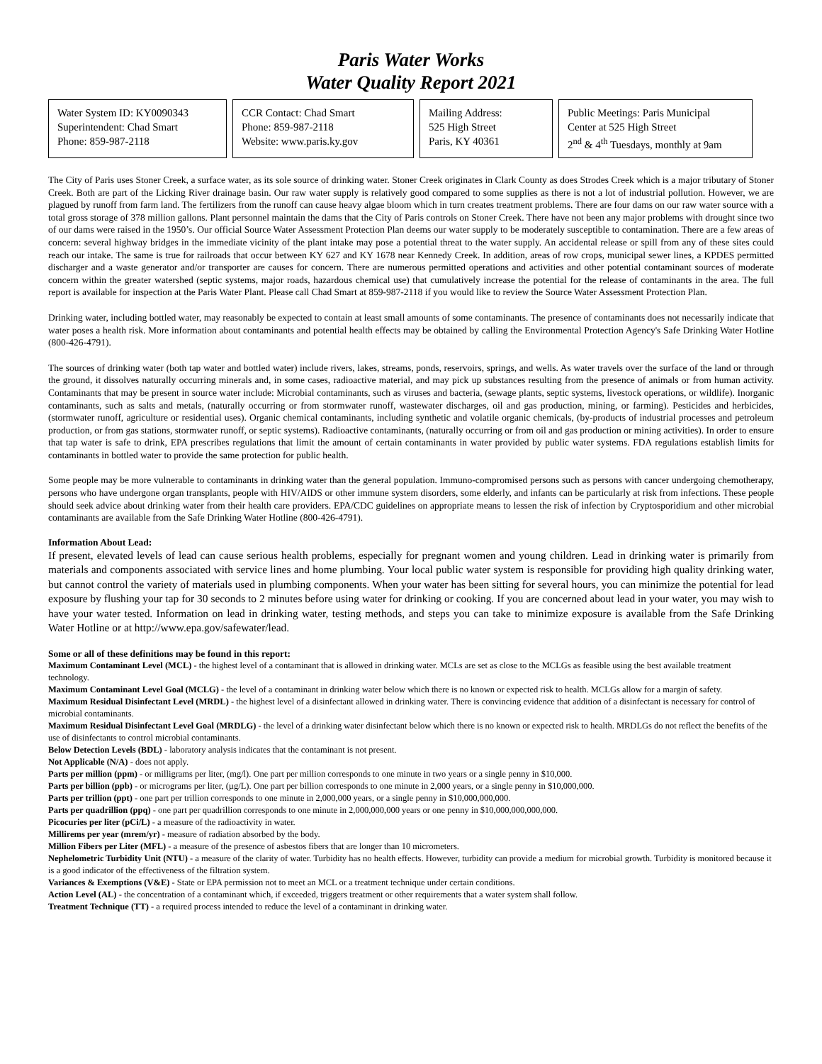Paris Water Works
Water Quality Report 2021
Water System ID: KY0090343
Superintendent: Chad Smart
Phone: 859-987-2118
CCR Contact: Chad Smart
Phone: 859-987-2118
Website: www.paris.ky.gov
Mailing Address:
525 High Street
Paris, KY 40361
Public Meetings: Paris Municipal
Center at 525 High Street
2<sup>nd</sup> & 4<sup>th</sup> Tuesdays, monthly at 9am
The City of Paris uses Stoner Creek, a surface water, as its sole source of drinking water. Stoner Creek originates in Clark County as does Strodes Creek which is a major tributary of Stoner Creek. Both are part of the Licking River drainage basin. Our raw water supply is relatively good compared to some supplies as there is not a lot of industrial pollution. However, we are plagued by runoff from farm land. The fertilizers from the runoff can cause heavy algae bloom which in turn creates treatment problems. There are four dams on our raw water source with a total gross storage of 378 million gallons. Plant personnel maintain the dams that the City of Paris controls on Stoner Creek. There have not been any major problems with drought since two of our dams were raised in the 1950’s. Our official Source Water Assessment Protection Plan deems our water supply to be moderately susceptible to contamination. There are a few areas of concern: several highway bridges in the immediate vicinity of the plant intake may pose a potential threat to the water supply. An accidental release or spill from any of these sites could reach our intake. The same is true for railroads that occur between KY 627 and KY 1678 near Kennedy Creek. In addition, areas of row crops, municipal sewer lines, a KPDES permitted discharger and a waste generator and/or transporter are causes for concern. There are numerous permitted operations and activities and other potential contaminant sources of moderate concern within the greater watershed (septic systems, major roads, hazardous chemical use) that cumulatively increase the potential for the release of contaminants in the area. The full report is available for inspection at the Paris Water Plant. Please call Chad Smart at 859-987-2118 if you would like to review the Source Water Assessment Protection Plan.
Drinking water, including bottled water, may reasonably be expected to contain at least small amounts of some contaminants. The presence of contaminants does not necessarily indicate that water poses a health risk. More information about contaminants and potential health effects may be obtained by calling the Environmental Protection Agency's Safe Drinking Water Hotline (800-426-4791).
The sources of drinking water (both tap water and bottled water) include rivers, lakes, streams, ponds, reservoirs, springs, and wells. As water travels over the surface of the land or through the ground, it dissolves naturally occurring minerals and, in some cases, radioactive material, and may pick up substances resulting from the presence of animals or from human activity. Contaminants that may be present in source water include: Microbial contaminants, such as viruses and bacteria, (sewage plants, septic systems, livestock operations, or wildlife). Inorganic contaminants, such as salts and metals, (naturally occurring or from stormwater runoff, wastewater discharges, oil and gas production, mining, or farming). Pesticides and herbicides, (stormwater runoff, agriculture or residential uses). Organic chemical contaminants, including synthetic and volatile organic chemicals, (by-products of industrial processes and petroleum production, or from gas stations, stormwater runoff, or septic systems). Radioactive contaminants, (naturally occurring or from oil and gas production or mining activities). In order to ensure that tap water is safe to drink, EPA prescribes regulations that limit the amount of certain contaminants in water provided by public water systems. FDA regulations establish limits for contaminants in bottled water to provide the same protection for public health.
Some people may be more vulnerable to contaminants in drinking water than the general population. Immuno-compromised persons such as persons with cancer undergoing chemotherapy, persons who have undergone organ transplants, people with HIV/AIDS or other immune system disorders, some elderly, and infants can be particularly at risk from infections. These people should seek advice about drinking water from their health care providers. EPA/CDC guidelines on appropriate means to lessen the risk of infection by Cryptosporidium and other microbial contaminants are available from the Safe Drinking Water Hotline (800-426-4791).
Information About Lead:
If present, elevated levels of lead can cause serious health problems, especially for pregnant women and young children. Lead in drinking water is primarily from materials and components associated with service lines and home plumbing. Your local public water system is responsible for providing high quality drinking water, but cannot control the variety of materials used in plumbing components. When your water has been sitting for several hours, you can minimize the potential for lead exposure by flushing your tap for 30 seconds to 2 minutes before using water for drinking or cooking. If you are concerned about lead in your water, you may wish to have your water tested. Information on lead in drinking water, testing methods, and steps you can take to minimize exposure is available from the Safe Drinking Water Hotline or at http://www.epa.gov/safewater/lead.
Some or all of these definitions may be found in this report:
Maximum Contaminant Level (MCL) - the highest level of a contaminant that is allowed in drinking water. MCLs are set as close to the MCLGs as feasible using the best available treatment technology.
Maximum Contaminant Level Goal (MCLG) - the level of a contaminant in drinking water below which there is no known or expected risk to health. MCLGs allow for a margin of safety.
Maximum Residual Disinfectant Level (MRDL) - the highest level of a disinfectant allowed in drinking water. There is convincing evidence that addition of a disinfectant is necessary for control of microbial contaminants.
Maximum Residual Disinfectant Level Goal (MRDLG) - the level of a drinking water disinfectant below which there is no known or expected risk to health. MRDLGs do not reflect the benefits of the use of disinfectants to control microbial contaminants.
Below Detection Levels (BDL) - laboratory analysis indicates that the contaminant is not present.
Not Applicable (N/A) - does not apply.
Parts per million (ppm) - or milligrams per liter, (mg/l). One part per million corresponds to one minute in two years or a single penny in $10,000.
Parts per billion (ppb) - or micrograms per liter, (µg/L). One part per billion corresponds to one minute in 2,000 years, or a single penny in $10,000,000.
Parts per trillion (ppt) - one part per trillion corresponds to one minute in 2,000,000 years, or a single penny in $10,000,000,000.
Parts per quadrillion (ppq) - one part per quadrillion corresponds to one minute in 2,000,000,000 years or one penny in $10,000,000,000,000.
Picocuries per liter (pCi/L) - a measure of the radioactivity in water.
Millirems per year (mrem/yr) - measure of radiation absorbed by the body.
Million Fibers per Liter (MFL) - a measure of the presence of asbestos fibers that are longer than 10 micrometers.
Nephelometric Turbidity Unit (NTU) - a measure of the clarity of water. Turbidity has no health effects. However, turbidity can provide a medium for microbial growth. Turbidity is monitored because it is a good indicator of the effectiveness of the filtration system.
Variances & Exemptions (V&E) - State or EPA permission not to meet an MCL or a treatment technique under certain conditions.
Action Level (AL) - the concentration of a contaminant which, if exceeded, triggers treatment or other requirements that a water system shall follow.
Treatment Technique (TT) - a required process intended to reduce the level of a contaminant in drinking water.